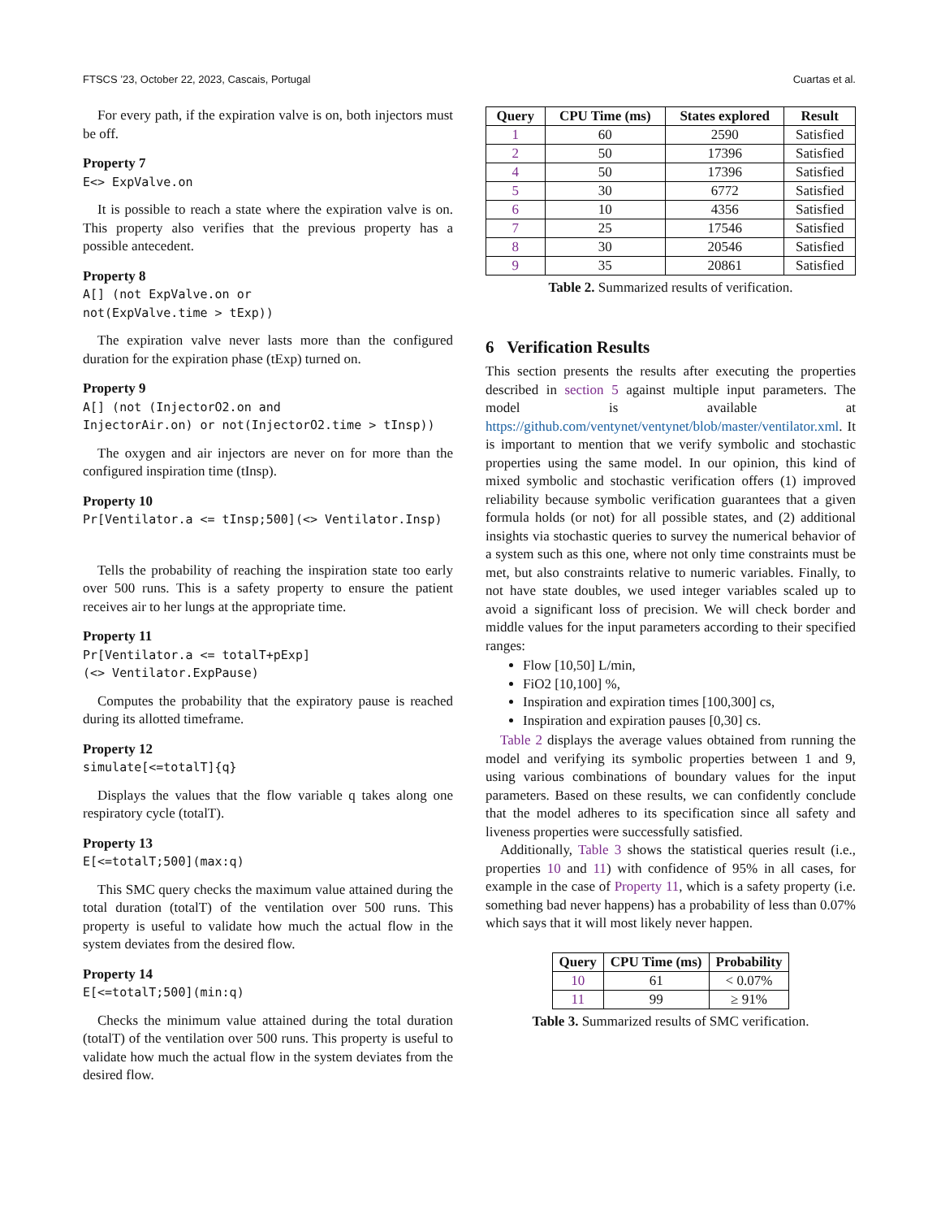FTSCS ’23, October 22, 2023, Cascais, Portugal Cuartas et al.
For every path, if the expiration valve is on, both injectors must be off.
Property 7
E<> ExpValve.on
It is possible to reach a state where the expiration valve is on. This property also verifies that the previous property has a possible antecedent.
Property 8
A[] (not ExpValve.on or
not(ExpValve.time > tExp))
The expiration valve never lasts more than the configured duration for the expiration phase (tExp) turned on.
Property 9
A[] (not (InjectorO2.on and
InjectorAir.on) or not(InjectorO2.time > tInsp))
The oxygen and air injectors are never on for more than the configured inspiration time (tInsp).
Property 10
Pr[Ventilator.a <= tInsp;500](<> Ventilator.Insp)
Tells the probability of reaching the inspiration state too early over 500 runs. This is a safety property to ensure the patient receives air to her lungs at the appropriate time.
Property 11
Pr[Ventilator.a <= totalT+pExp]
(<> Ventilator.ExpPause)
Computes the probability that the expiratory pause is reached during its allotted timeframe.
Property 12
simulate[<=totalT]{q}
Displays the values that the flow variable q takes along one respiratory cycle (totalT).
Property 13
E[<=totalT;500](max:q)
This SMC query checks the maximum value attained during the total duration (totalT) of the ventilation over 500 runs. This property is useful to validate how much the actual flow in the system deviates from the desired flow.
Property 14
E[<=totalT;500](min:q)
Checks the minimum value attained during the total duration (totalT) of the ventilation over 500 runs. This property is useful to validate how much the actual flow in the system deviates from the desired flow.
| Query | CPU Time (ms) | States explored | Result |
| --- | --- | --- | --- |
| 1 | 60 | 2590 | Satisfied |
| 2 | 50 | 17396 | Satisfied |
| 4 | 50 | 17396 | Satisfied |
| 5 | 30 | 6772 | Satisfied |
| 6 | 10 | 4356 | Satisfied |
| 7 | 25 | 17546 | Satisfied |
| 8 | 30 | 20546 | Satisfied |
| 9 | 35 | 20861 | Satisfied |
Table 2. Summarized results of verification.
6 Verification Results
This section presents the results after executing the properties described in section 5 against multiple input parameters. The model is available at https://github.com/ventynet/ventynet/blob/master/ventilator.xml. It is important to mention that we verify symbolic and stochastic properties using the same model. In our opinion, this kind of mixed symbolic and stochastic verification offers (1) improved reliability because symbolic verification guarantees that a given formula holds (or not) for all possible states, and (2) additional insights via stochastic queries to survey the numerical behavior of a system such as this one, where not only time constraints must be met, but also constraints relative to numeric variables. Finally, to not have state doubles, we used integer variables scaled up to avoid a significant loss of precision. We will check border and middle values for the input parameters according to their specified ranges:
Flow [10,50] L/min,
FiO2 [10,100] %,
Inspiration and expiration times [100,300] cs,
Inspiration and expiration pauses [0,30] cs.
Table 2 displays the average values obtained from running the model and verifying its symbolic properties between 1 and 9, using various combinations of boundary values for the input parameters. Based on these results, we can confidently conclude that the model adheres to its specification since all safety and liveness properties were successfully satisfied.
Additionally, Table 3 shows the statistical queries result (i.e., properties 10 and 11) with confidence of 95% in all cases, for example in the case of Property 11, which is a safety property (i.e. something bad never happens) has a probability of less than 0.07% which says that it will most likely never happen.
| Query | CPU Time (ms) | Probability |
| --- | --- | --- |
| 10 | 61 | < 0.07% |
| 11 | 99 | ≥ 91% |
Table 3. Summarized results of SMC verification.